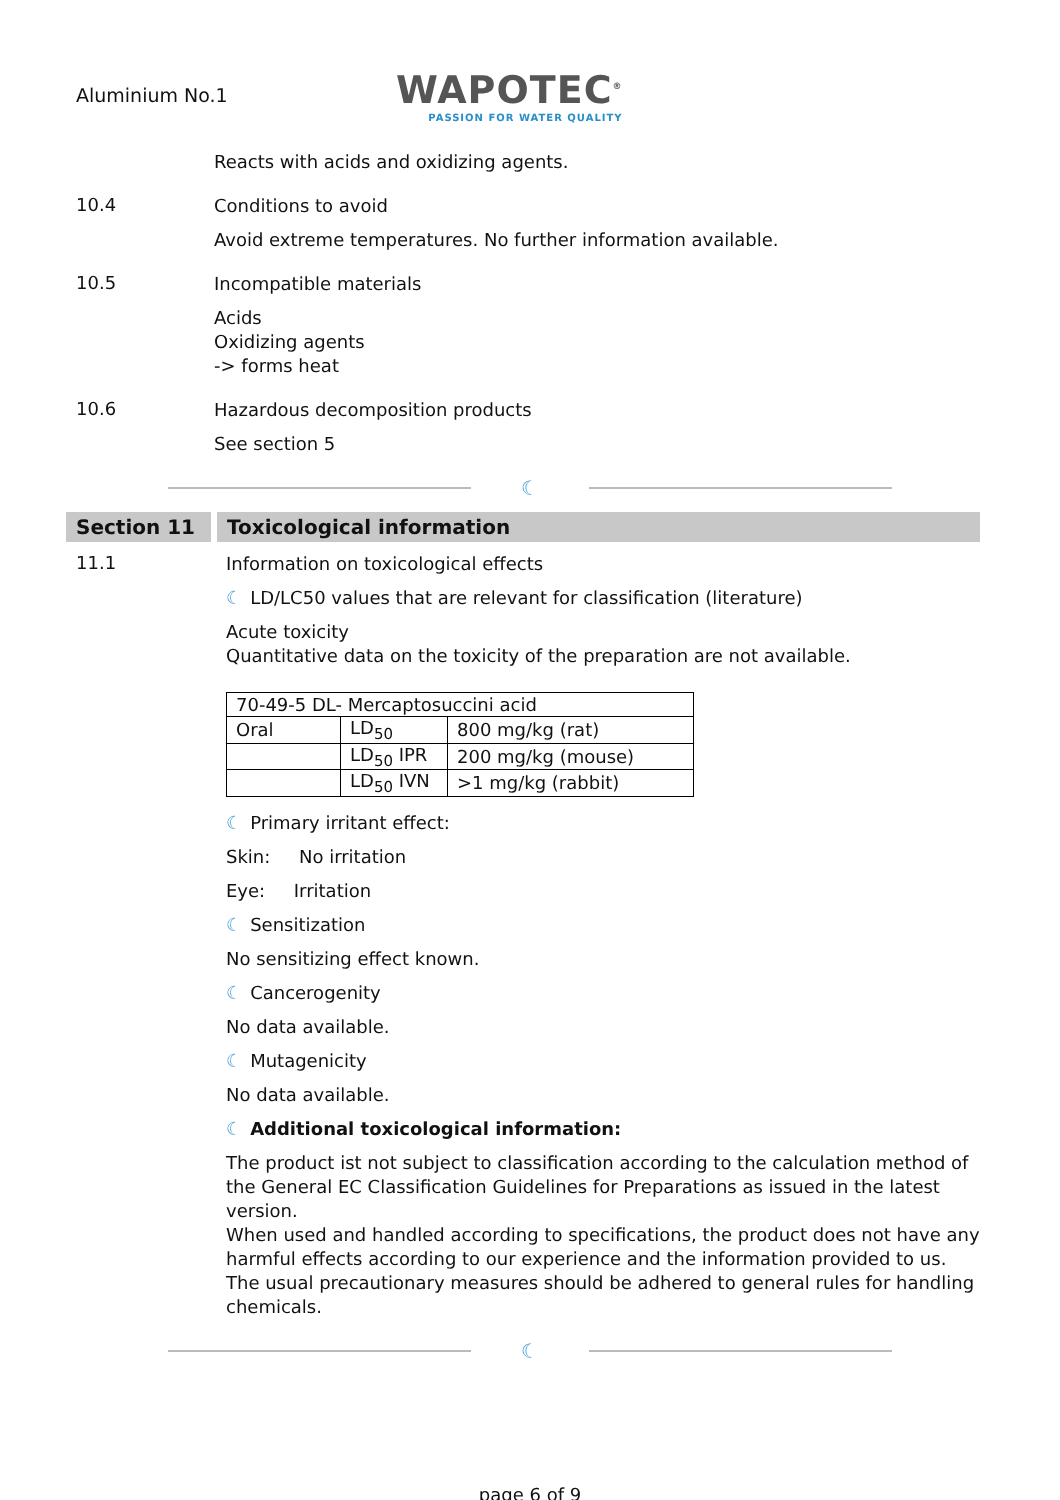Aluminium No.1
WAPOTEC<sup>®</sup>
PASSION FOR WATER QUALITY
Reacts with acids and oxidizing agents.
10.4
Conditions to avoid
Avoid extreme temperatures. No further information available.
10.5
Incompatible materials
Acids
Oxidizing agents
-> forms heat
10.6
Hazardous decomposition products
See section 5
☾
Section 11 Toxicological information
11.1
Information on toxicological effects
☾ LD/LC50 values that are relevant for classification (literature)
Acute toxicity
Quantitative data on the toxicity of the preparation are not available.
| 70-49-5 DL- Mercaptosuccini acid | | |
| Oral | LD<sub>50</sub> | 800 mg/kg (rat) |
| | LD<sub>50</sub> IPR | 200 mg/kg (mouse) |
| | LD<sub>50</sub> IVN | >1 mg/kg (rabbit) |
☾ Primary irritant effect:
Skin: No irritation
Eye: Irritation
☾ Sensitization
No sensitizing effect known.
☾ Cancerogenity
No data available.
☾ Mutagenicity
No data available.
☾ Additional toxicological information:
The product ist not subject to classification according to the calculation method of the General EC Classification Guidelines for Preparations as issued in the latest version.
When used and handled according to specifications, the product does not have any harmful effects according to our experience and the information provided to us.
The usual precautionary measures should be adhered to general rules for handling chemicals.
☾
page 6 of 9